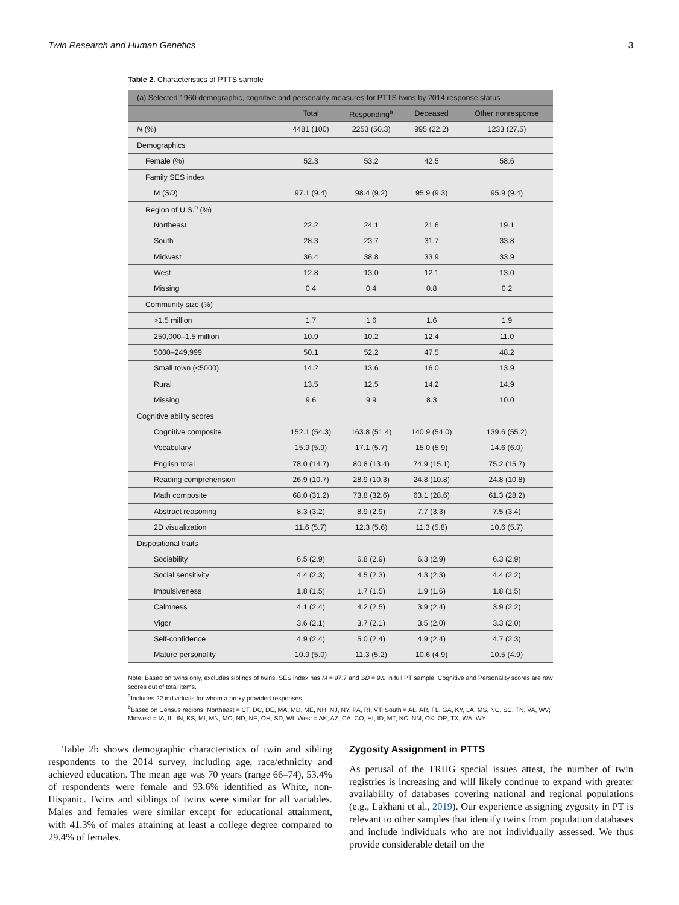Twin Research and Human Genetics 3
Table 2. Characteristics of PTTS sample
| (a) Selected 1960 demographic, cognitive and personality measures for PTTS twins by 2014 response status | | | | |
| --- | --- | --- | --- | --- |
| | Total | Responding<sup>a</sup> | Deceased | Other nonresponse |
| N (%) | 4481 (100) | 2253 (50.3) | 995 (22.2) | 1233 (27.5) |
| Demographics | | | | |
| Female (%) | 52.3 | 53.2 | 42.5 | 58.6 |
| Family SES index | | | | |
| M ( SD ) | 97.1 (9.4) | 98.4 (9.2) | 95.9 (9.3) | 95.9 (9.4) |
| Region of U.S.<sup>b</sup> (%) | | | | |
| Northeast | 22.2 | 24.1 | 21.6 | 19.1 |
| South | 28.3 | 23.7 | 31.7 | 33.8 |
| Midwest | 36.4 | 38.8 | 33.9 | 33.9 |
| West | 12.8 | 13.0 | 12.1 | 13.0 |
| Missing | 0.4 | 0.4 | 0.8 | 0.2 |
| Community size (%) | | | | |
| >1.5 million | 1.7 | 1.6 | 1.6 | 1.9 |
| 250,000–1.5 million | 10.9 | 10.2 | 12.4 | 11.0 |
| 5000–249,999 | 50.1 | 52.2 | 47.5 | 48.2 |
| Small town (<5000) | 14.2 | 13.6 | 16.0 | 13.9 |
| Rural | 13.5 | 12.5 | 14.2 | 14.9 |
| Missing | 9.6 | 9.9 | 8.3 | 10.0 |
| Cognitive ability scores | | | | |
| Cognitive composite | 152.1 (54.3) | 163.8 (51.4) | 140.9 (54.0) | 139.6 (55.2) |
| Vocabulary | 15.9 (5.9) | 17.1 (5.7) | 15.0 (5.9) | 14.6 (6.0) |
| English total | 78.0 (14.7) | 80.8 (13.4) | 74.9 (15.1) | 75.2 (15.7) |
| Reading comprehension | 26.9 (10.7) | 28.9 (10.3) | 24.8 (10.8) | 24.8 (10.8) |
| Math composite | 68.0 (31.2) | 73.8 (32.6) | 63.1 (28.6) | 61.3 (28.2) |
| Abstract reasoning | 8.3 (3.2) | 8.9 (2.9) | 7.7 (3.3) | 7.5 (3.4) |
| 2D visualization | 11.6 (5.7) | 12.3 (5.6) | 11.3 (5.8) | 10.6 (5.7) |
| Dispositional traits | | | | |
| Sociability | 6.5 (2.9) | 6.8 (2.9) | 6.3 (2.9) | 6.3 (2.9) |
| Social sensitivity | 4.4 (2.3) | 4.5 (2.3) | 4.3 (2.3) | 4.4 (2.2) |
| Impulsiveness | 1.8 (1.5) | 1.7 (1.5) | 1.9 (1.6) | 1.8 (1.5) |
| Calmness | 4.1 (2.4) | 4.2 (2.5) | 3.9 (2.4) | 3.9 (2.2) |
| Vigor | 3.6 (2.1) | 3.7 (2.1) | 3.5 (2.0) | 3.3 (2.0) |
| Self-confidence | 4.9 (2.4) | 5.0 (2.4) | 4.9 (2.4) | 4.7 (2.3) |
| Mature personality | 10.9 (5.0) | 11.3 (5.2) | 10.6 (4.9) | 10.5 (4.9) |
Note: Based on twins only, excludes siblings of twins. SES index has M = 97.7 and SD = 9.9 in full PT sample. Cognitive and Personality scores are raw scores out of total items.
<sup>a</sup> Includes 22 individuals for whom a proxy provided responses.
<sup>b</sup> Based on Census regions. Northeast = CT, DC, DE, MA, MD, ME, NH, NJ, NY, PA, RI, VT; South = AL, AR, FL, GA, KY, LA, MS, NC, SC, TN, VA, WV; Midwest = IA, IL, IN, KS, MI, MN, MO, ND, NE, OH, SD, WI; West = AK, AZ, CA, CO, HI, ID, MT, NC, NM, OK, OR, TX, WA, WY.
Table 2b shows demographic characteristics of twin and sibling respondents to the 2014 survey, including age, race/ethnicity and achieved education. The mean age was 70 years (range 66–74), 53.4% of respondents were female and 93.6% identified as White, non-Hispanic. Twins and siblings of twins were similar for all variables. Males and females were similar except for educational attainment, with 41.3% of males attaining at least a college degree compared to 29.4% of females.
Zygosity Assignment in PTTS
As perusal of the TRHG special issues attest, the number of twin registries is increasing and will likely continue to expand with greater availability of databases covering national and regional populations (e.g., Lakhani et al., 2019). Our experience assigning zygosity in PT is relevant to other samples that identify twins from population databases and include individuals who are not individually assessed. We thus provide considerable detail on the